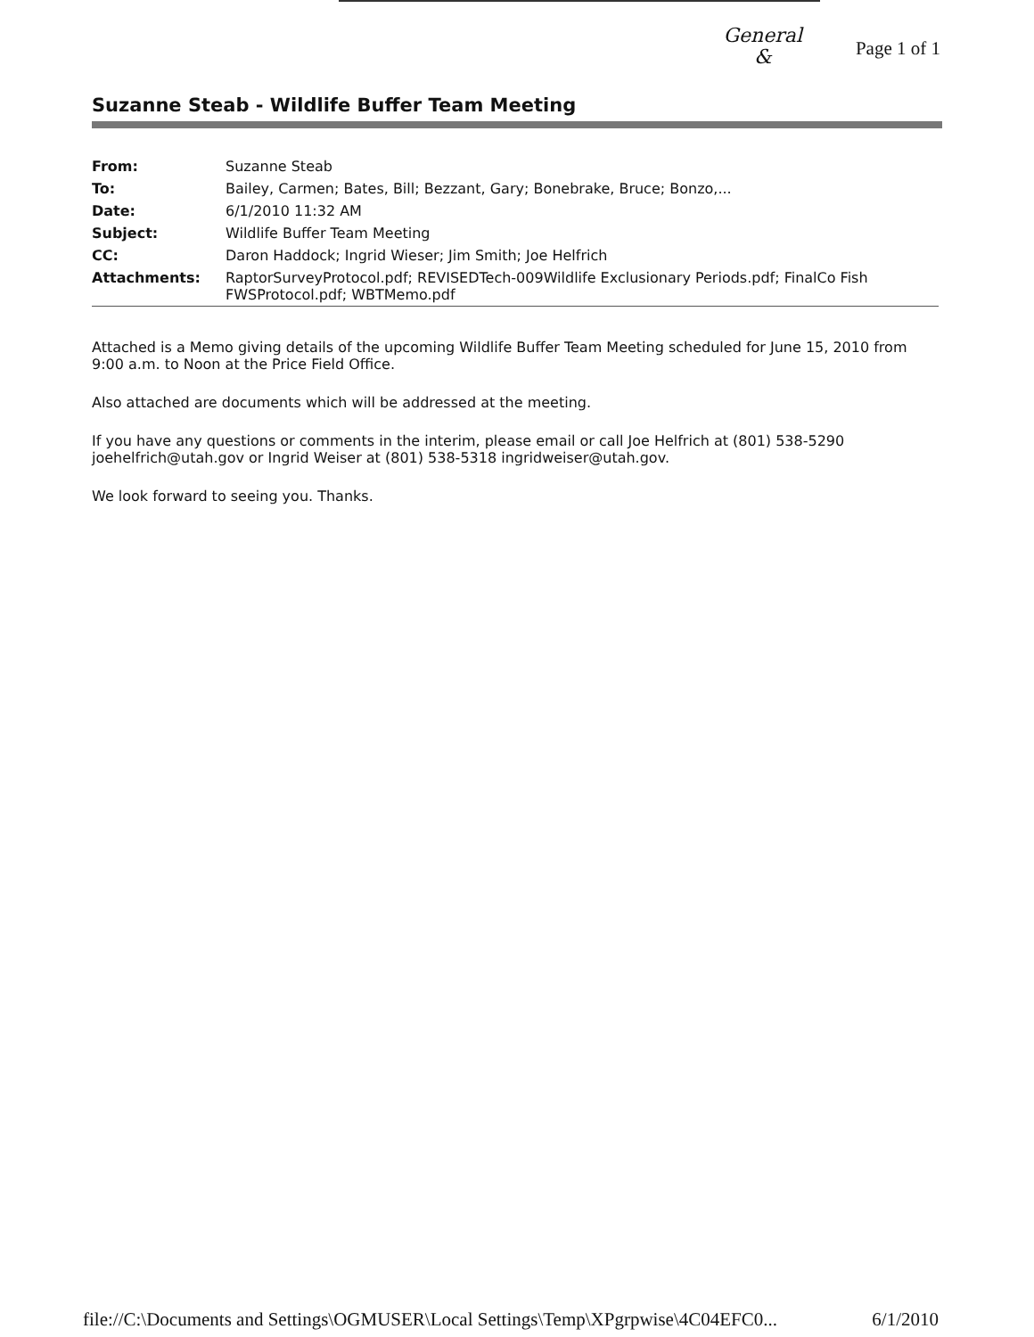General
&
Page 1 of 1
Suzanne Steab - Wildlife Buffer Team Meeting
| From: | Suzanne Steab |
| To: | Bailey, Carmen; Bates, Bill; Bezzant, Gary; Bonebrake, Bruce; Bonzo,... |
| Date: | 6/1/2010 11:32 AM |
| Subject: | Wildlife Buffer Team Meeting |
| CC: | Daron Haddock; Ingrid Wieser; Jim Smith; Joe Helfrich |
| Attachments: | RaptorSurveyProtocol.pdf; REVISEDTech-009Wildlife Exclusionary Periods.pdf; FinalCo Fish FWSProtocol.pdf; WBTMemo.pdf |
Attached is a Memo giving details of the upcoming Wildlife Buffer Team Meeting scheduled for June 15, 2010 from 9:00 a.m. to Noon at the Price Field Office.
Also attached are documents which will be addressed at the meeting.
If you have any questions or comments in the interim, please email or call Joe Helfrich at (801) 538-5290 joehelfrich@utah.gov or Ingrid Weiser at (801) 538-5318 ingridweiser@utah.gov.
We look forward to seeing you. Thanks.
file://C:\Documents and Settings\OGMUSER\Local Settings\Temp\XPgrpwise\4C04EFC0... 6/1/2010